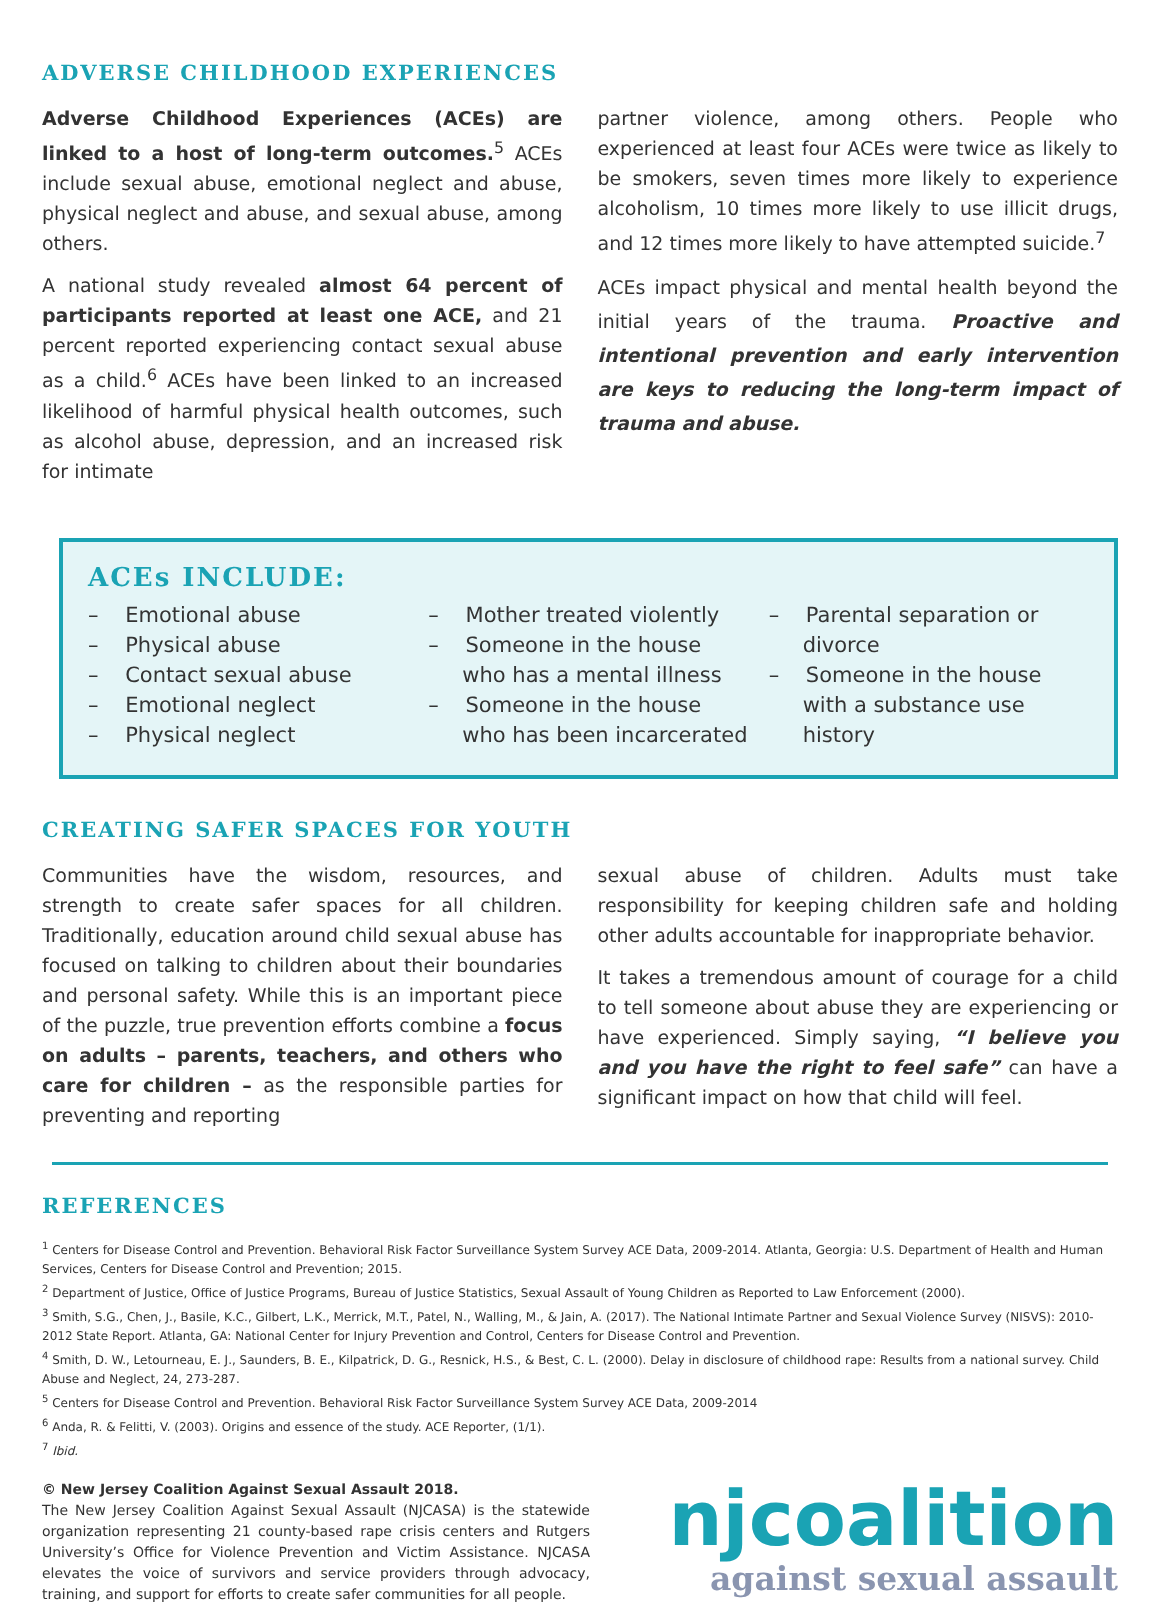ADVERSE CHILDHOOD EXPERIENCES
Adverse Childhood Experiences (ACEs) are linked to a host of long-term outcomes.<sup>5</sup> ACEs include sexual abuse, emotional neglect and abuse, physical neglect and abuse, and sexual abuse, among others.
A national study revealed almost 64 percent of participants reported at least one ACE, and 21 percent reported experiencing contact sexual abuse as a child.<sup>6</sup> ACEs have been linked to an increased likelihood of harmful physical health outcomes, such as alcohol abuse, depression, and an increased risk for intimate
partner violence, among others. People who experienced at least four ACEs were twice as likely to be smokers, seven times more likely to experience alcoholism, 10 times more likely to use illicit drugs, and 12 times more likely to have attempted suicide.<sup>7</sup>
ACEs impact physical and mental health beyond the initial years of the trauma. Proactive and intentional prevention and early intervention are keys to reducing the long-term impact of trauma and abuse.
ACEs INCLUDE:
– Emotional abuse
– Physical abuse
– Contact sexual abuse
– Emotional neglect
– Physical neglect
– Mother treated violently
– Someone in the house who has a mental illness
– Someone in the house who has been incarcerated
– Parental separation or divorce
– Someone in the house with a substance use history
CREATING SAFER SPACES FOR YOUTH
Communities have the wisdom, resources, and strength to create safer spaces for all children. Traditionally, education around child sexual abuse has focused on talking to children about their boundaries and personal safety. While this is an important piece of the puzzle, true prevention efforts combine a focus on adults – parents, teachers, and others who care for children – as the responsible parties for preventing and reporting
sexual abuse of children. Adults must take responsibility for keeping children safe and holding other adults accountable for inappropriate behavior.
It takes a tremendous amount of courage for a child to tell someone about abuse they are experiencing or have experienced. Simply saying, “I believe you and you have the right to feel safe” can have a significant impact on how that child will feel.
REFERENCES
<sup>1</sup> Centers for Disease Control and Prevention. Behavioral Risk Factor Surveillance System Survey ACE Data, 2009-2014. Atlanta, Georgia: U.S. Department of Health and Human Services, Centers for Disease Control and Prevention; 2015.
<sup>2</sup> Department of Justice, Office of Justice Programs, Bureau of Justice Statistics, Sexual Assault of Young Children as Reported to Law Enforcement (2000).
<sup>3</sup> Smith, S.G., Chen, J., Basile, K.C., Gilbert, L.K., Merrick, M.T., Patel, N., Walling, M., & Jain, A. (2017). The National Intimate Partner and Sexual Violence Survey (NISVS): 2010-2012 State Report. Atlanta, GA: National Center for Injury Prevention and Control, Centers for Disease Control and Prevention.
<sup>4</sup> Smith, D. W., Letourneau, E. J., Saunders, B. E., Kilpatrick, D. G., Resnick, H.S., & Best, C. L. (2000). Delay in disclosure of childhood rape: Results from a national survey. Child Abuse and Neglect, 24, 273-287.
<sup>5</sup> Centers for Disease Control and Prevention. Behavioral Risk Factor Surveillance System Survey ACE Data, 2009-2014
<sup>6</sup> Anda, R. & Felitti, V. (2003). Origins and essence of the study. ACE Reporter, (1/1).
<sup>7</sup> Ibid.
© New Jersey Coalition Against Sexual Assault 2018.
The New Jersey Coalition Against Sexual Assault (NJCASA) is the statewide organization representing 21 county-based rape crisis centers and Rutgers University’s Office for Violence Prevention and Victim Assistance. NJCASA elevates the voice of survivors and service providers through advocacy, training, and support for efforts to create safer communities for all people.
njcoalition
against sexual assault